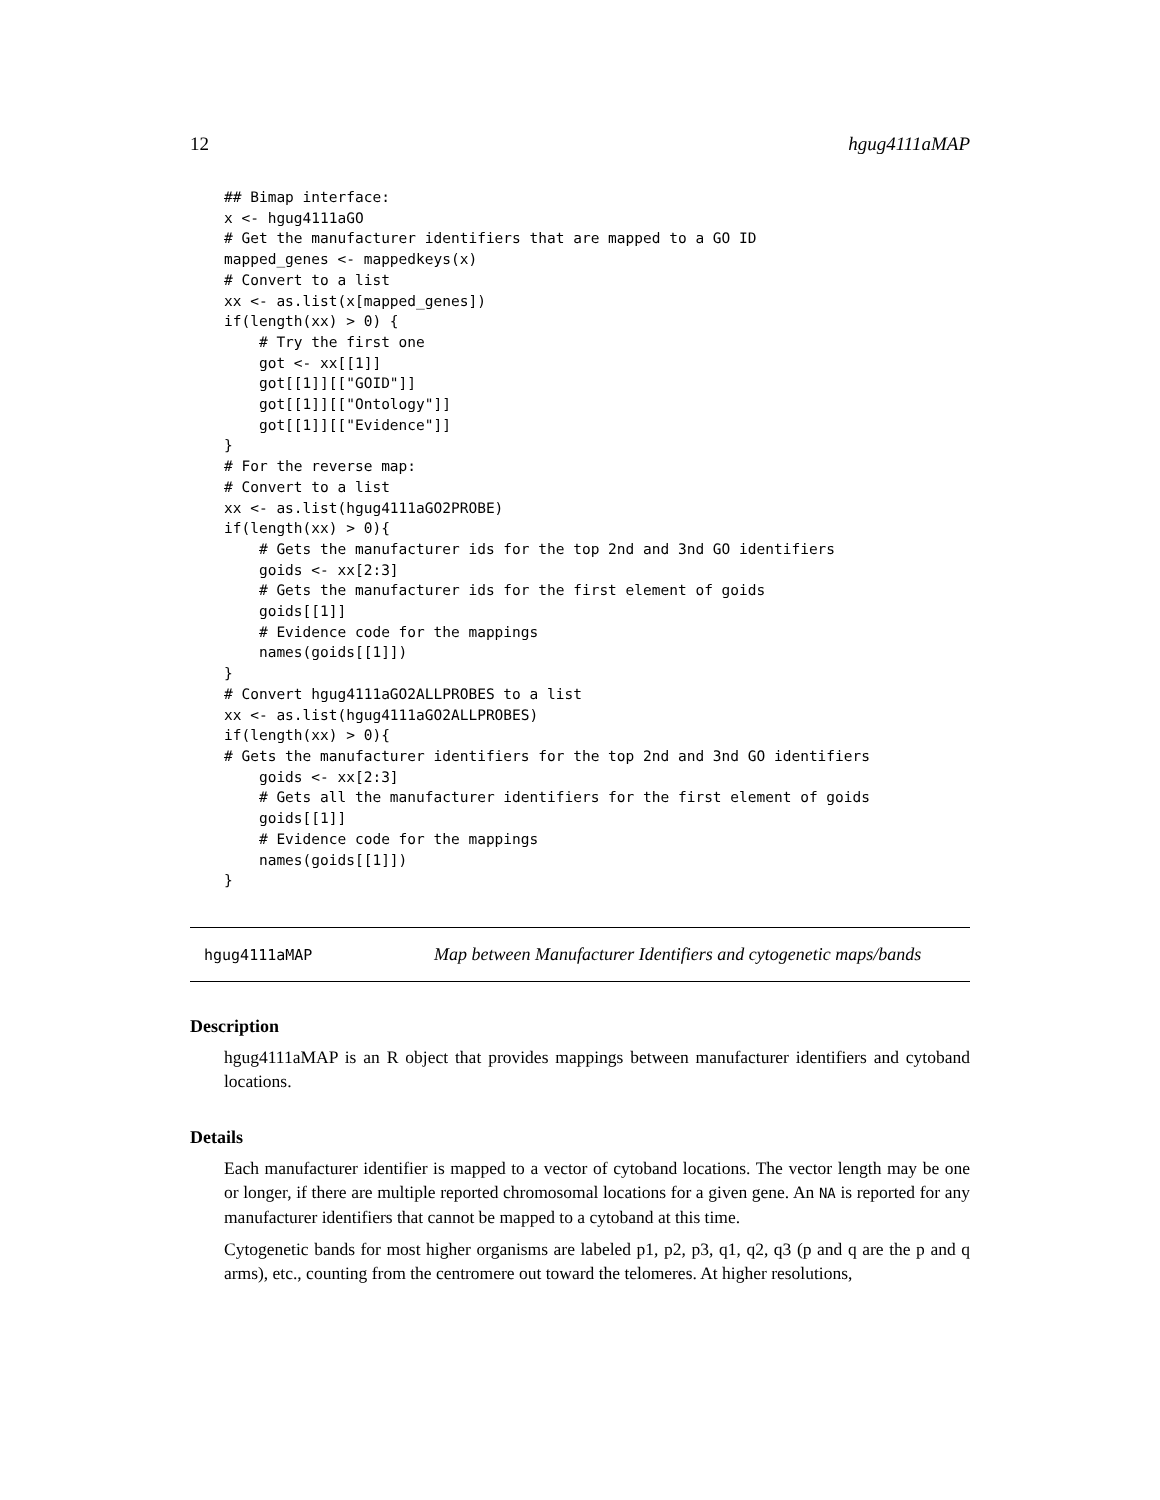12 hgug4111aMAP
## Bimap interface:
x <- hgug4111aGO
# Get the manufacturer identifiers that are mapped to a GO ID
mapped_genes <- mappedkeys(x)
# Convert to a list
xx <- as.list(x[mapped_genes])
if(length(xx) > 0) {
    # Try the first one
    got <- xx[[1]]
    got[[1]][["GOID"]]
    got[[1]][["Ontology"]]
    got[[1]][["Evidence"]]
}
# For the reverse map:
# Convert to a list
xx <- as.list(hgug4111aGO2PROBE)
if(length(xx) > 0){
    # Gets the manufacturer ids for the top 2nd and 3nd GO identifiers
    goids <- xx[2:3]
    # Gets the manufacturer ids for the first element of goids
    goids[[1]]
    # Evidence code for the mappings
    names(goids[[1]])
}
# Convert hgug4111aGO2ALLPROBES to a list
xx <- as.list(hgug4111aGO2ALLPROBES)
if(length(xx) > 0){
# Gets the manufacturer identifiers for the top 2nd and 3nd GO identifiers
    goids <- xx[2:3]
    # Gets all the manufacturer identifiers for the first element of goids
    goids[[1]]
    # Evidence code for the mappings
    names(goids[[1]])
}
hgug4111aMAP Map between Manufacturer Identifiers and cytogenetic maps/bands
Description
hgug4111aMAP is an R object that provides mappings between manufacturer identifiers and cytoband locations.
Details
Each manufacturer identifier is mapped to a vector of cytoband locations. The vector length may be one or longer, if there are multiple reported chromosomal locations for a given gene. An NA is reported for any manufacturer identifiers that cannot be mapped to a cytoband at this time.
Cytogenetic bands for most higher organisms are labeled p1, p2, p3, q1, q2, q3 (p and q are the p and q arms), etc., counting from the centromere out toward the telomeres. At higher resolutions,